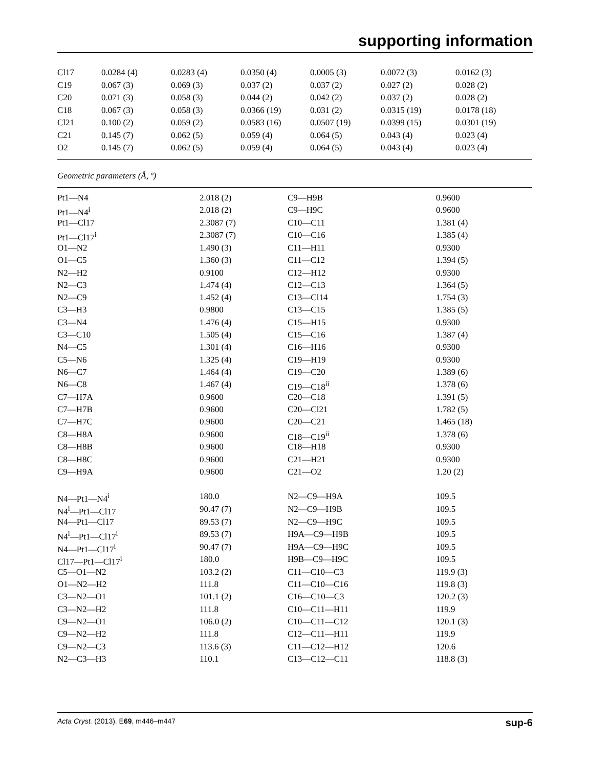supporting information
| Cl17 | 0.0284 (4) | 0.0283 (4) | 0.0350 (4) | 0.0005 (3) | 0.0072 (3) | 0.0162 (3) |
| C19 | 0.067 (3) | 0.069 (3) | 0.037 (2) | 0.037 (2) | 0.027 (2) | 0.028 (2) |
| C20 | 0.071 (3) | 0.058 (3) | 0.044 (2) | 0.042 (2) | 0.037 (2) | 0.028 (2) |
| C18 | 0.067 (3) | 0.058 (3) | 0.0366 (19) | 0.031 (2) | 0.0315 (19) | 0.0178 (18) |
| Cl21 | 0.100 (2) | 0.059 (2) | 0.0583 (16) | 0.0507 (19) | 0.0399 (15) | 0.0301 (19) |
| C21 | 0.145 (7) | 0.062 (5) | 0.059 (4) | 0.064 (5) | 0.043 (4) | 0.023 (4) |
| O2 | 0.145 (7) | 0.062 (5) | 0.059 (4) | 0.064 (5) | 0.043 (4) | 0.023 (4) |
Geometric parameters (Å, º)
| Pt1—N4 | 2.018 (2) | C9—H9B | 0.9600 |
| Pt1—N4<sup>i</sup> | 2.018 (2) | C9—H9C | 0.9600 |
| Pt1—Cl17 | 2.3087 (7) | C10—C11 | 1.381 (4) |
| Pt1—Cl17<sup>i</sup> | 2.3087 (7) | C10—C16 | 1.385 (4) |
| O1—N2 | 1.490 (3) | C11—H11 | 0.9300 |
| O1—C5 | 1.360 (3) | C11—C12 | 1.394 (5) |
| N2—H2 | 0.9100 | C12—H12 | 0.9300 |
| N2—C3 | 1.474 (4) | C12—C13 | 1.364 (5) |
| N2—C9 | 1.452 (4) | C13—Cl14 | 1.754 (3) |
| C3—H3 | 0.9800 | C13—C15 | 1.385 (5) |
| C3—N4 | 1.476 (4) | C15—H15 | 0.9300 |
| C3—C10 | 1.505 (4) | C15—C16 | 1.387 (4) |
| N4—C5 | 1.301 (4) | C16—H16 | 0.9300 |
| C5—N6 | 1.325 (4) | C19—H19 | 0.9300 |
| N6—C7 | 1.464 (4) | C19—C20 | 1.389 (6) |
| N6—C8 | 1.467 (4) | C19—C18<sup>ii</sup> | 1.378 (6) |
| C7—H7A | 0.9600 | C20—C18 | 1.391 (5) |
| C7—H7B | 0.9600 | C20—Cl21 | 1.782 (5) |
| C7—H7C | 0.9600 | C20—C21 | 1.465 (18) |
| C8—H8A | 0.9600 | C18—C19<sup>ii</sup> | 1.378 (6) |
| C8—H8B | 0.9600 | C18—H18 | 0.9300 |
| C8—H8C | 0.9600 | C21—H21 | 0.9300 |
| C9—H9A | 0.9600 | C21—O2 | 1.20 (2) |
| N4—Pt1—N4<sup>i</sup> | 180.0 | N2—C9—H9A | 109.5 |
| N4<sup>i</sup>—Pt1—Cl17 | 90.47 (7) | N2—C9—H9B | 109.5 |
| N4—Pt1—Cl17 | 89.53 (7) | N2—C9—H9C | 109.5 |
| N4<sup>i</sup>—Pt1—Cl17<sup>i</sup> | 89.53 (7) | H9A—C9—H9B | 109.5 |
| N4—Pt1—Cl17<sup>i</sup> | 90.47 (7) | H9A—C9—H9C | 109.5 |
| Cl17—Pt1—Cl17<sup>i</sup> | 180.0 | H9B—C9—H9C | 109.5 |
| C5—O1—N2 | 103.2 (2) | C11—C10—C3 | 119.9 (3) |
| O1—N2—H2 | 111.8 | C11—C10—C16 | 119.8 (3) |
| C3—N2—O1 | 101.1 (2) | C16—C10—C3 | 120.2 (3) |
| C3—N2—H2 | 111.8 | C10—C11—H11 | 119.9 |
| C9—N2—O1 | 106.0 (2) | C10—C11—C12 | 120.1 (3) |
| C9—N2—H2 | 111.8 | C12—C11—H11 | 119.9 |
| C9—N2—C3 | 113.6 (3) | C11—C12—H12 | 120.6 |
| N2—C3—H3 | 110.1 | C13—C12—C11 | 118.8 (3) |
Acta Cryst. (2013). E69, m446–m447 sup-6